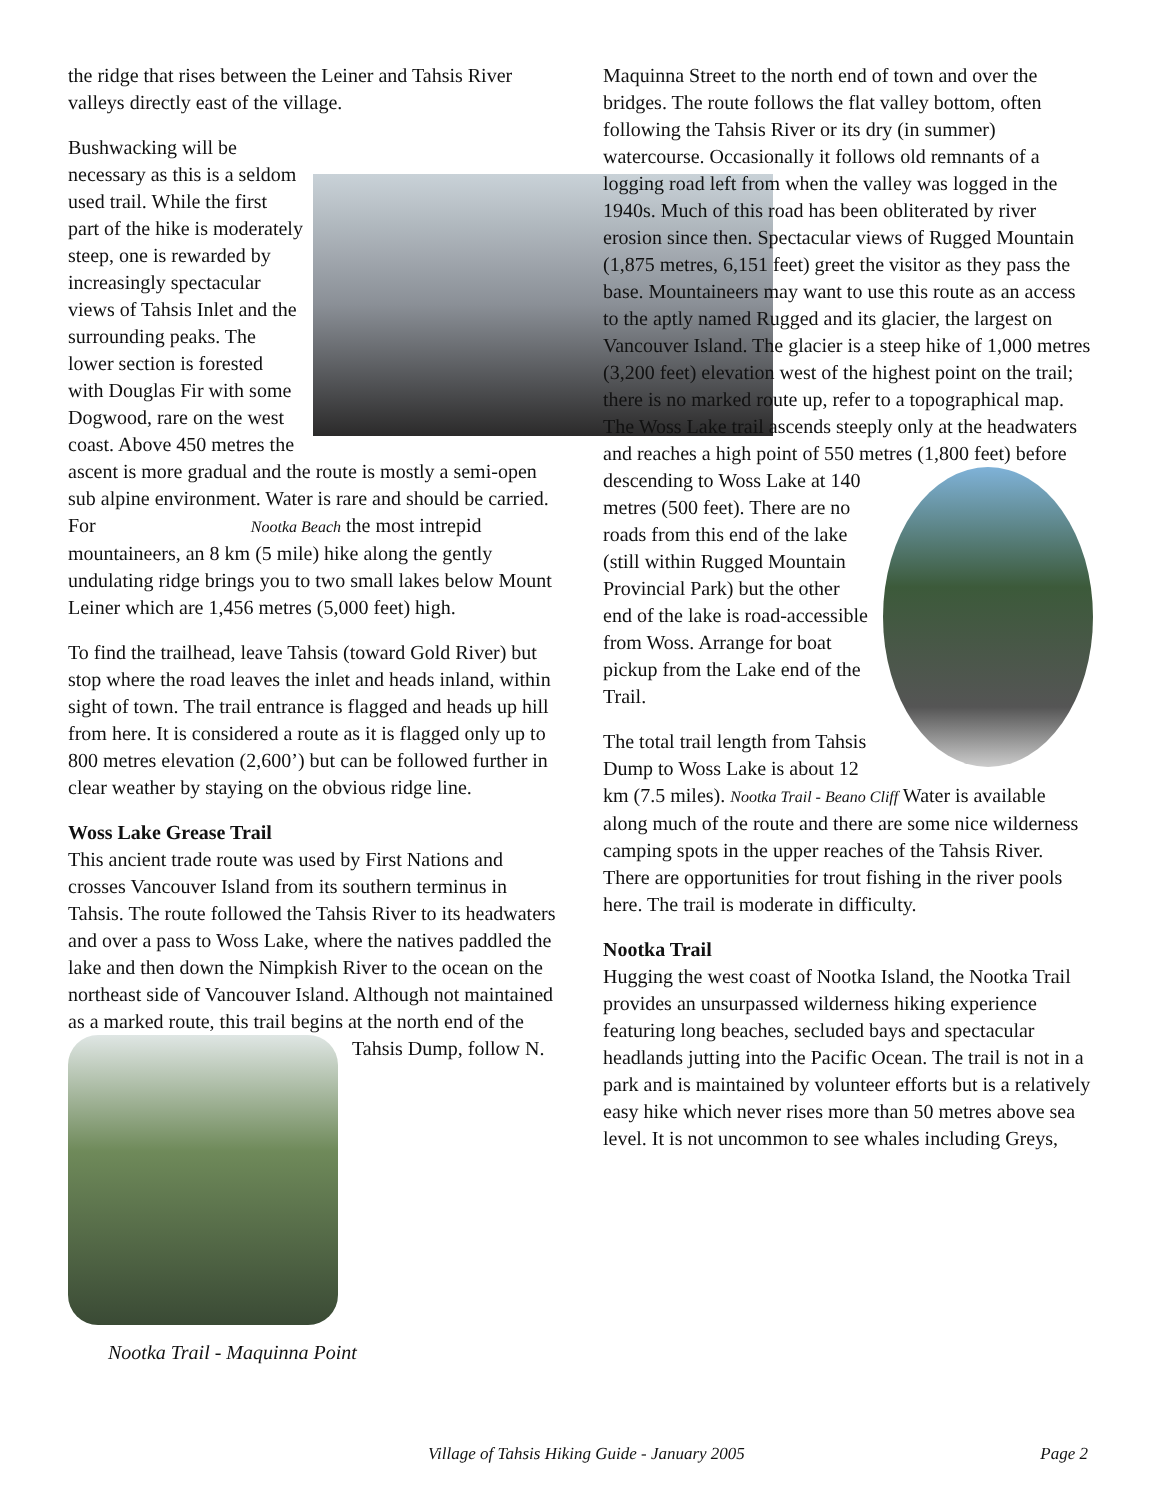the ridge that rises between the Leiner and Tahsis River valleys directly east of the village.
Bushwacking will be necessary as this is a seldom used trail. While the first part of the hike is moderately steep, one is rewarded by increasingly spectacular views of Tahsis Inlet and the surrounding peaks. The lower section is forested with Douglas Fir with some Dogwood, rare on the west coast. Above 450 metres the ascent is more gradual and the route is mostly a semi-open sub alpine environment. Water is rare and should be carried. For Nootka Beach the most intrepid mountaineers, an 8 km (5 mile) hike along the gently undulating ridge brings you to two small lakes below Mount Leiner which are 1,456 metres (5,000 feet) high.
To find the trailhead, leave Tahsis (toward Gold River) but stop where the road leaves the inlet and heads inland, within sight of town. The trail entrance is flagged and heads up hill from here. It is considered a route as it is flagged only up to 800 metres elevation (2,600’) but can be followed further in clear weather by staying on the obvious ridge line.
Woss Lake Grease Trail
This ancient trade route was used by First Nations and crosses Vancouver Island from its southern terminus in Tahsis. The route followed the Tahsis River to its headwaters and over a pass to Woss Lake, where the natives paddled the lake and then down the Nimpkish River to the ocean on the northeast side of Vancouver Island. Although not maintained as a marked route, this trail begins at the north end of the Tahsis Dump, follow N.
Nootka Trail - Maquinna Point
Maquinna Street to the north end of town and over the bridges. The route follows the flat valley bottom, often following the Tahsis River or its dry (in summer) watercourse. Occasionally it follows old remnants of a logging road left from when the valley was logged in the 1940s. Much of this road has been obliterated by river erosion since then. Spectacular views of Rugged Mountain (1,875 metres, 6,151 feet) greet the visitor as they pass the base. Mountaineers may want to use this route as an access to the aptly named Rugged and its glacier, the largest on Vancouver Island. The glacier is a steep hike of 1,000 metres (3,200 feet) elevation west of the highest point on the trail; there is no marked route up, refer to a topographical map. The Woss Lake trail ascends steeply only at the headwaters and reaches a high point of 550 metres (1,800 feet) before descending to Woss Lake at 140 metres (500 feet). There are no roads from this end of the lake (still within Rugged Mountain Provincial Park) but the other end of the lake is road-accessible from Woss. Arrange for boat pickup from the Lake end of the Trail.
The total trail length from Tahsis Dump to Woss Lake is about 12 km (7.5 miles). Nootka Trail - Beano Cliff Water is available along much of the route and there are some nice wilderness camping spots in the upper reaches of the Tahsis River. There are opportunities for trout fishing in the river pools here. The trail is moderate in difficulty.
Nootka Trail
Hugging the west coast of Nootka Island, the Nootka Trail provides an unsurpassed wilderness hiking experience featuring long beaches, secluded bays and spectacular headlands jutting into the Pacific Ocean. The trail is not in a park and is maintained by volunteer efforts but is a relatively easy hike which never rises more than 50 metres above sea level. It is not uncommon to see whales including Greys,
Village of Tahsis Hiking Guide - January 2005 Page 2